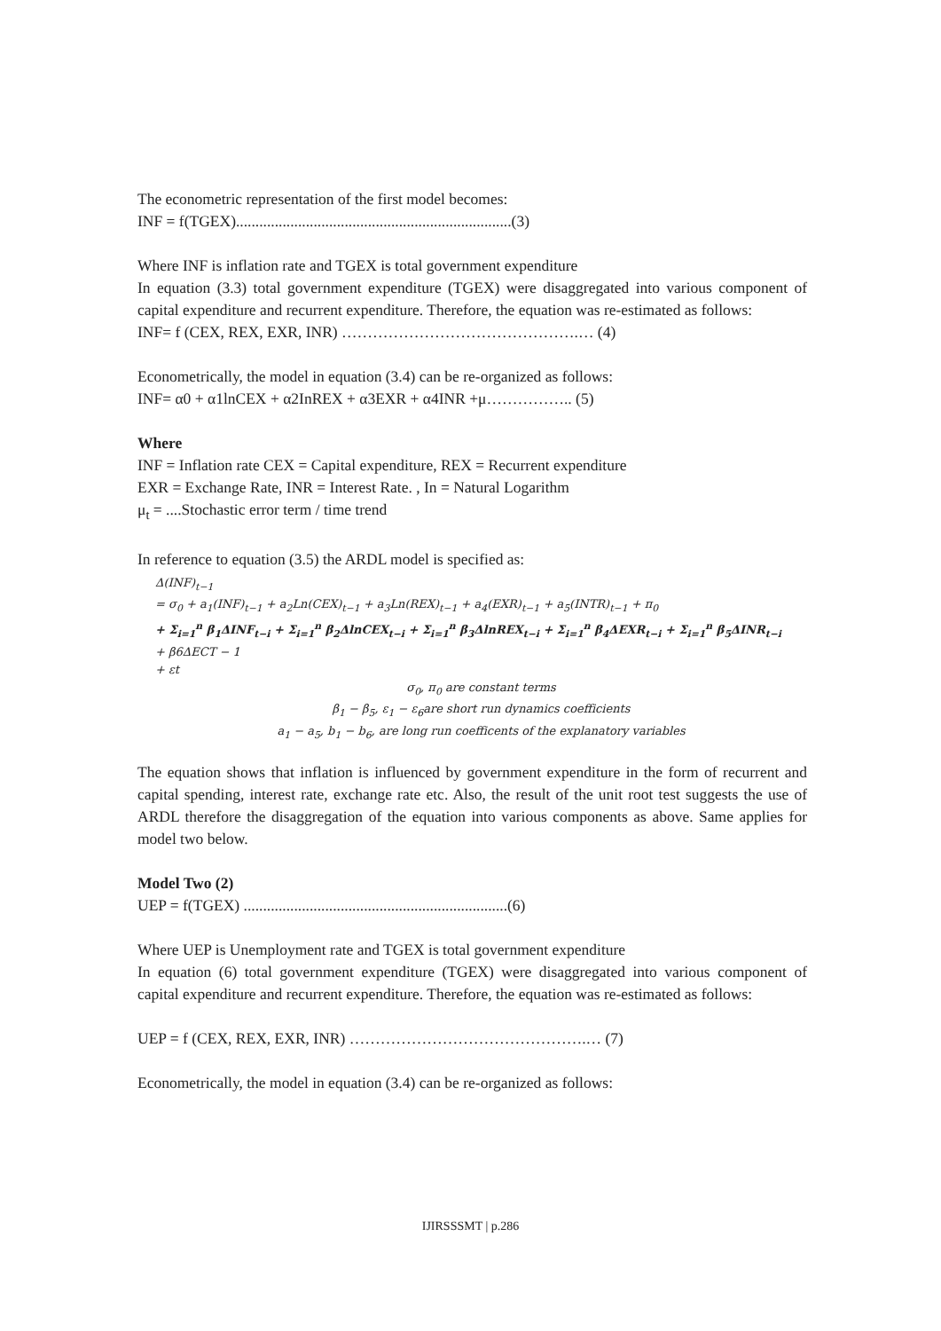The econometric representation of the first model becomes:
INF = f(TGEX).......................................................................(3)
Where INF is inflation rate and TGEX is total government expenditure
In equation (3.3) total government expenditure (TGEX) were disaggregated into various component of capital expenditure and recurrent expenditure. Therefore, the equation was re-estimated as follows:
INF= f (CEX, REX, EXR, INR) ……………………………………….… (4)
Econometrically, the model in equation (3.4) can be re-organized as follows:
INF= α0 + α1lnCEX + α2InREX + α3EXR + α4INR +μ…………….. (5)
Where
INF = Inflation rate CEX = Capital expenditure, REX = Recurrent expenditure
EXR = Exchange Rate, INR = Interest Rate. , In = Natural Logarithm
μ<sub>t</sub> = ....Stochastic error term / time trend
In reference to equation (3.5) the ARDL model is specified as:
Δ(INF)<sub>t−1</sub>
= σ<sub>0</sub> + a<sub>1</sub>(INF)<sub>t−1</sub> + a<sub>2</sub>Ln(CEX)<sub>t−1</sub> + a<sub>3</sub>Ln(REX)<sub>t−1</sub> + a<sub>4</sub>(EXR)<sub>t−1</sub> + a<sub>5</sub>(INTR)<sub>t−1</sub> + π<sub>0</sub>
+ Σ<sub>i=1</sub><sup>n</sup> β<sub>1</sub>ΔINF<sub>t−i</sub> + Σ<sub>i=1</sub><sup>n</sup> β<sub>2</sub>ΔlnCEX<sub>t−i</sub> + Σ<sub>i=1</sub><sup>n</sup> β<sub>3</sub>ΔlnREX<sub>t−i</sub> + Σ<sub>i=1</sub><sup>n</sup> β<sub>4</sub>ΔEXR<sub>t−i</sub> + Σ<sub>i=1</sub><sup>n</sup> β<sub>5</sub>ΔINR<sub>t−i</sub>
+ β6ΔECT − 1
+ εt
σ<sub>0</sub>, π<sub>0</sub> are constant terms
β<sub>1</sub> − β<sub>5</sub>, ε<sub>1</sub> − ε<sub>6</sub>are short run dynamics coefficients
a<sub>1</sub> − a<sub>5</sub>, b<sub>1</sub> − b<sub>6</sub>, are long run coefficents of the explanatory variables
The equation shows that inflation is influenced by government expenditure in the form of recurrent and capital spending, interest rate, exchange rate etc. Also, the result of the unit root test suggests the use of ARDL therefore the disaggregation of the equation into various components as above. Same applies for model two below.
Model Two (2)
UEP = f(TGEX) ....................................................................(6)
Where UEP is Unemployment rate and TGEX is total government expenditure
In equation (6) total government expenditure (TGEX) were disaggregated into various component of capital expenditure and recurrent expenditure. Therefore, the equation was re-estimated as follows:
UEP = f (CEX, REX, EXR, INR) ……………………………………….… (7)
Econometrically, the model in equation (3.4) can be re-organized as follows:
IJIRSSSMT | p.286